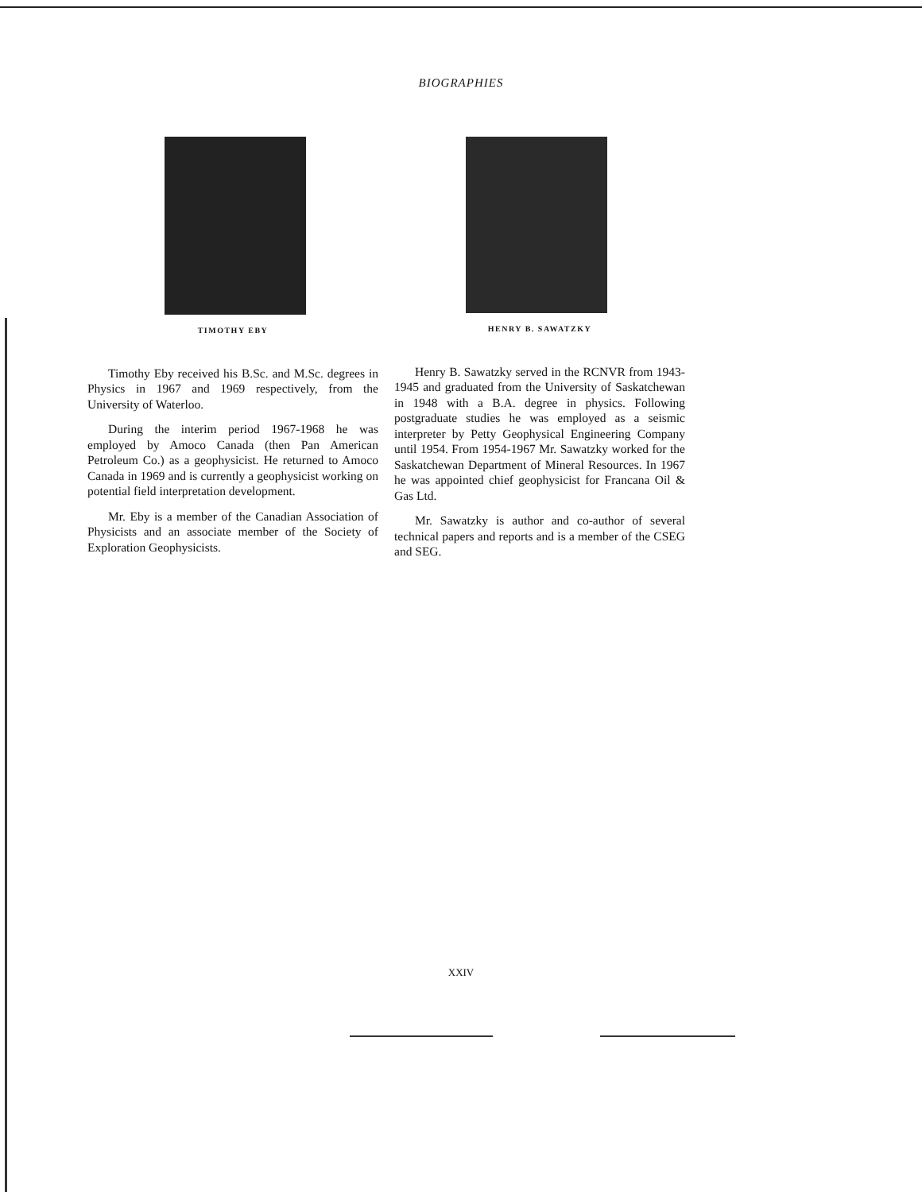BIOGRAPHIES
TIMOTHY EBY
Timothy Eby received his B.Sc. and M.Sc. degrees in Physics in 1967 and 1969 respectively, from the University of Waterloo.
During the interim period 1967-1968 he was employed by Amoco Canada (then Pan American Petroleum Co.) as a geophysicist. He returned to Amoco Canada in 1969 and is currently a geophysicist working on potential field interpretation development.
Mr. Eby is a member of the Canadian Association of Physicists and an associate member of the Society of Exploration Geophysicists.
HENRY B. SAWATZKY
Henry B. Sawatzky served in the RCNVR from 1943-1945 and graduated from the University of Saskatchewan in 1948 with a B.A. degree in physics. Following postgraduate studies he was employed as a seismic interpreter by Petty Geophysical Engineering Company until 1954. From 1954-1967 Mr. Sawatzky worked for the Saskatchewan Department of Mineral Resources. In 1967 he was appointed chief geophysicist for Francana Oil & Gas Ltd.
Mr. Sawatzky is author and co-author of several technical papers and reports and is a member of the CSEG and SEG.
XXIV